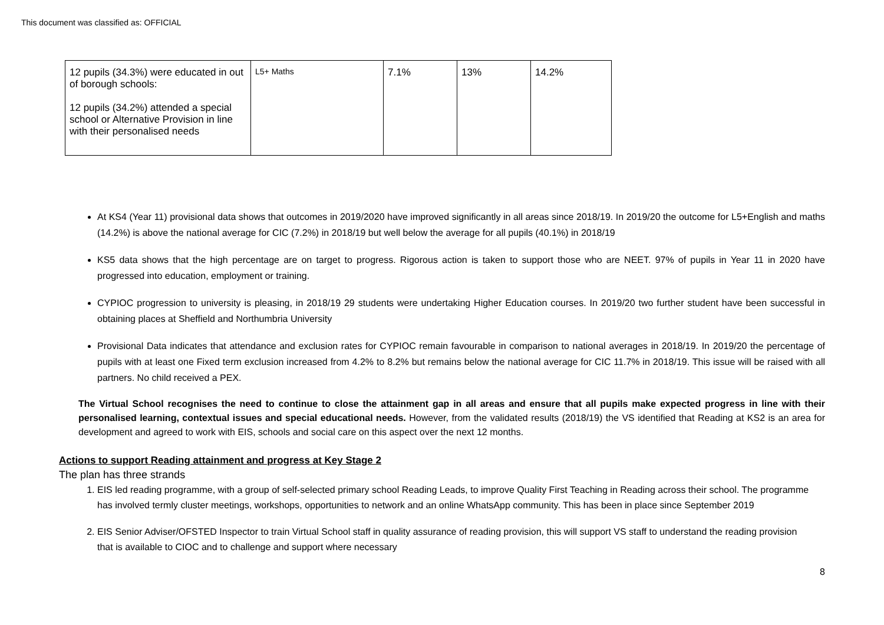This document was classified as: OFFICIAL
| 12 pupils (34.3%) were educated in out of borough schools: 12 pupils (34.2%) attended a special school or Alternative Provision in line with their personalised needs | L5+ Maths | 7.1% | 13% | 14.2% |
At KS4 (Year 11) provisional data shows that outcomes in 2019/2020 have improved significantly in all areas since 2018/19. In 2019/20 the outcome for L5+English and maths (14.2%) is above the national average for CIC (7.2%) in 2018/19 but well below the average for all pupils (40.1%) in 2018/19
KS5 data shows that the high percentage are on target to progress. Rigorous action is taken to support those who are NEET. 97% of pupils in Year 11 in 2020 have progressed into education, employment or training.
CYPIOC progression to university is pleasing, in 2018/19 29 students were undertaking Higher Education courses. In 2019/20 two further student have been successful in obtaining places at Sheffield and Northumbria University
Provisional Data indicates that attendance and exclusion rates for CYPIOC remain favourable in comparison to national averages in 2018/19. In 2019/20 the percentage of pupils with at least one Fixed term exclusion increased from 4.2% to 8.2% but remains below the national average for CIC 11.7% in 2018/19. This issue will be raised with all partners. No child received a PEX.
The Virtual School recognises the need to continue to close the attainment gap in all areas and ensure that all pupils make expected progress in line with their personalised learning, contextual issues and special educational needs. However, from the validated results (2018/19) the VS identified that Reading at KS2 is an area for development and agreed to work with EIS, schools and social care on this aspect over the next 12 months.
Actions to support Reading attainment and progress at Key Stage 2
The plan has three strands
1. EIS led reading programme, with a group of self-selected primary school Reading Leads, to improve Quality First Teaching in Reading across their school. The programme has involved termly cluster meetings, workshops, opportunities to network and an online WhatsApp community. This has been in place since September 2019
2. EIS Senior Adviser/OFSTED Inspector to train Virtual School staff in quality assurance of reading provision, this will support VS staff to understand the reading provision that is available to CIOC and to challenge and support where necessary
8